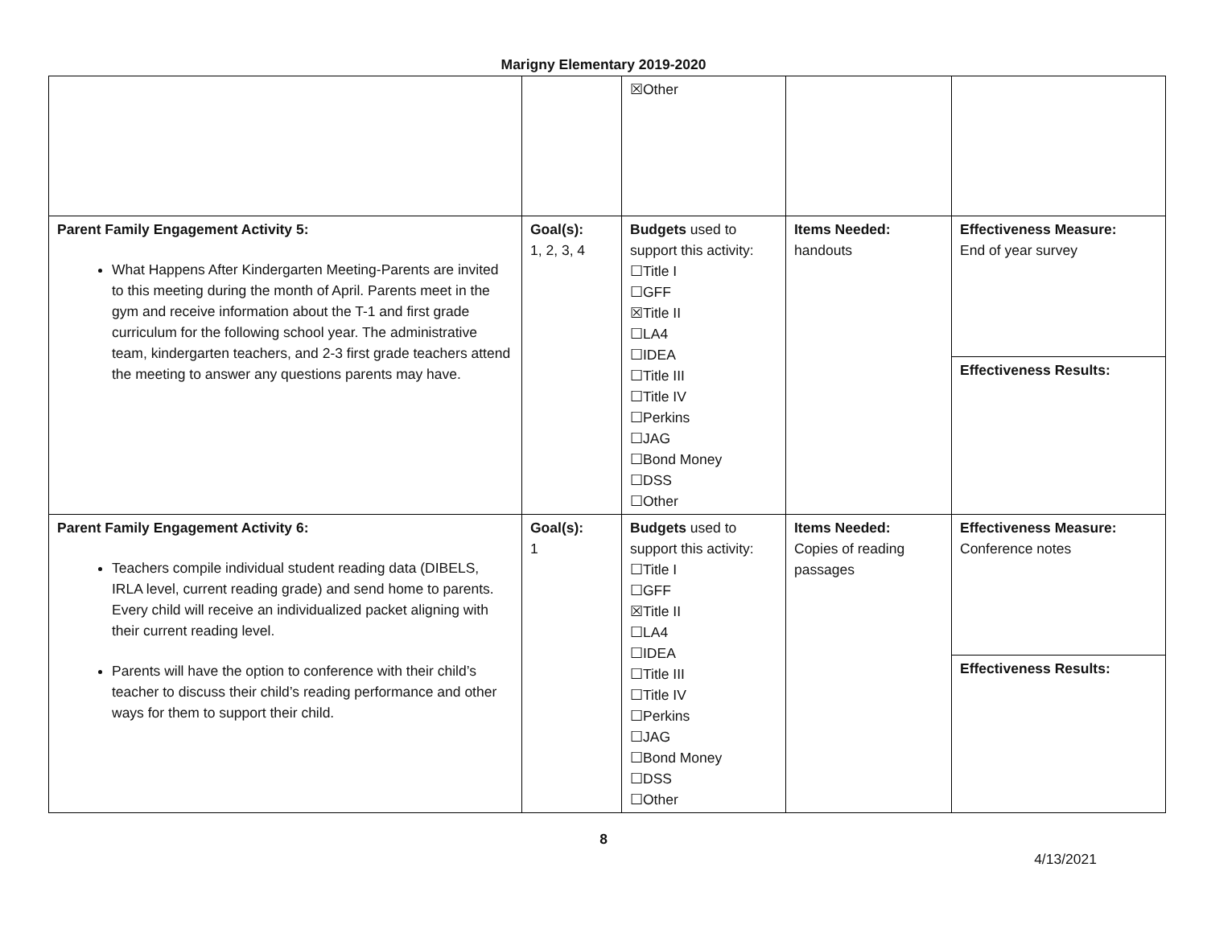Marigny Elementary 2019-2020
| | | ☒Other | | |
| Parent Family Engagement Activity 5: What Happens After Kindergarten Meeting-Parents are invited to this meeting during the month of April. Parents meet in the gym and receive information about the T-1 and first grade curriculum for the following school year. The administrative team, kindergarten teachers, and 2-3 first grade teachers attend the meeting to answer any questions parents may have. | Goal(s): 1, 2, 3, 4 | Budgets used to support this activity: ☐Title I ☐GFF ☒Title II ☐LA4 ☐IDEA ☐Title III ☐Title IV ☐Perkins ☐JAG ☐Bond Money ☐DSS ☐Other | Items Needed: handouts | Effectiveness Measure: End of year survey |
| | | | | Effectiveness Results: |
| Parent Family Engagement Activity 6: Teachers compile individual student reading data (DIBELS, IRLA level, current reading grade) and send home to parents. Every child will receive an individualized packet aligning with their current reading level. Parents will have the option to conference with their child’s teacher to discuss their child’s reading performance and other ways for them to support their child. | Goal(s): 1 | Budgets used to support this activity: ☐Title I ☐GFF ☒Title II ☐LA4 ☐IDEA ☐Title III ☐Title IV ☐Perkins ☐JAG ☐Bond Money ☐DSS ☐Other | Items Needed: Copies of reading passages | Effectiveness Measure: Conference notes |
| | | | | Effectiveness Results: |
8
4/13/2021